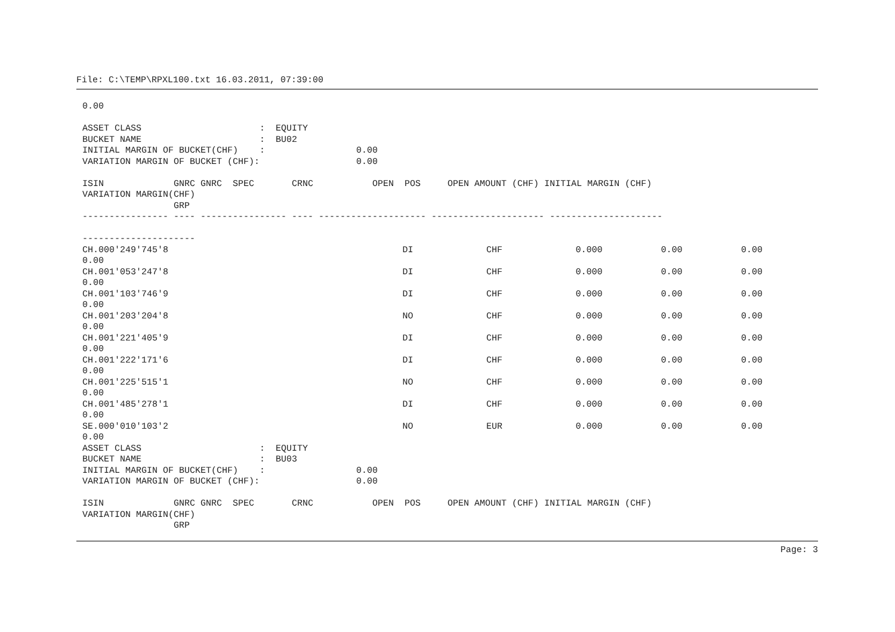File: C:\TEMP\RPXL100.txt 16.03.2011, 07:39:00
0.00

ASSET CLASS                      :  EQUITY
BUCKET NAME                      :  BU02
INITIAL MARGIN OF BUCKET(CHF)    :                 0.00
VARIATION MARGIN OF BUCKET (CHF):                  0.00

ISIN             GNRC GNRC  SPEC       CRNC           OPEN  POS     OPEN AMOUNT (CHF) INITIAL MARGIN (CHF)
VARIATION MARGIN(CHF)
                 GRP
---------------- ---- ---------------- ---- -------------------- --------------------- ---------------------

---------------------
| CH.000'249'745'8 | DI | CHF | 0.000 | 0.00 | 0.00 |
| 0.00 | | | | | |
| CH.001'053'247'8 | DI | CHF | 0.000 | 0.00 | 0.00 |
| 0.00 | | | | | |
| CH.001'103'746'9 | DI | CHF | 0.000 | 0.00 | 0.00 |
| 0.00 | | | | | |
| CH.001'203'204'8 | NO | CHF | 0.000 | 0.00 | 0.00 |
| 0.00 | | | | | |
| CH.001'221'405'9 | DI | CHF | 0.000 | 0.00 | 0.00 |
| 0.00 | | | | | |
| CH.001'222'171'6 | DI | CHF | 0.000 | 0.00 | 0.00 |
| 0.00 | | | | | |
| CH.001'225'515'1 | NO | CHF | 0.000 | 0.00 | 0.00 |
| 0.00 | | | | | |
| CH.001'485'278'1 | DI | CHF | 0.000 | 0.00 | 0.00 |
| 0.00 | | | | | |
| SE.000'010'103'2 | NO | EUR | 0.000 | 0.00 | 0.00 |
| 0.00 | | | | | |
ASSET CLASS                      :  EQUITY
BUCKET NAME                      :  BU03
INITIAL MARGIN OF BUCKET(CHF)    :                 0.00
VARIATION MARGIN OF BUCKET (CHF):                  0.00

ISIN             GNRC GNRC  SPEC       CRNC           OPEN  POS     OPEN AMOUNT (CHF) INITIAL MARGIN (CHF)
VARIATION MARGIN(CHF)
                 GRP
Page: 3